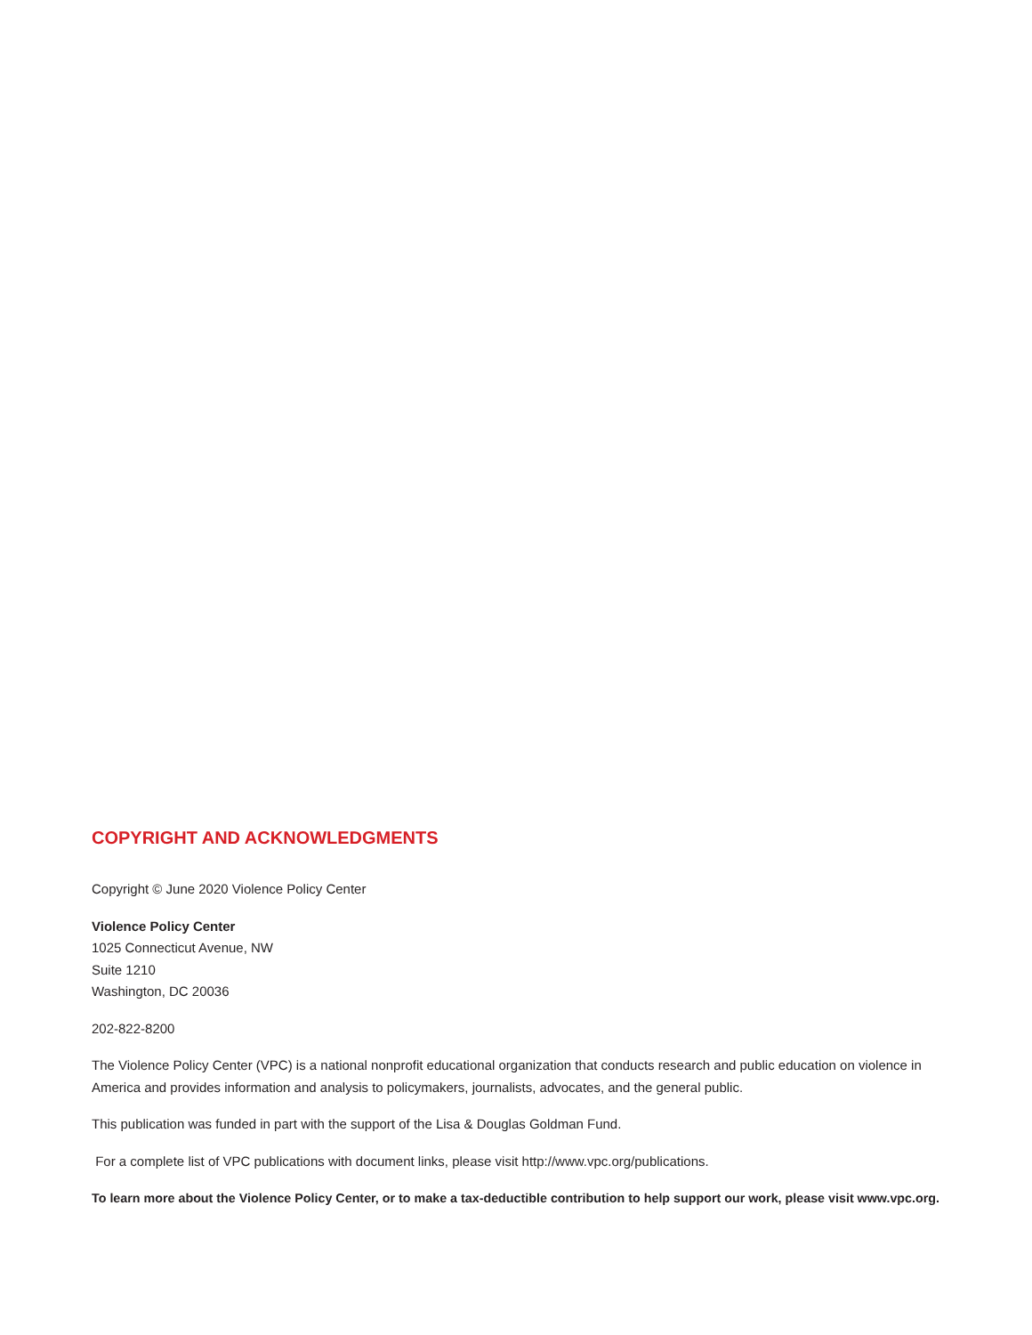COPYRIGHT AND ACKNOWLEDGMENTS
Copyright © June 2020 Violence Policy Center
Violence Policy Center
1025 Connecticut Avenue, NW
Suite 1210
Washington, DC 20036
202-822-8200
The Violence Policy Center (VPC) is a national nonprofit educational organization that conducts research and public education on violence in America and provides information and analysis to policymakers, journalists, advocates, and the general public.
This publication was funded in part with the support of the Lisa & Douglas Goldman Fund.
For a complete list of VPC publications with document links, please visit http://www.vpc.org/publications.
To learn more about the Violence Policy Center, or to make a tax-deductible contribution to help support our work, please visit www.vpc.org.